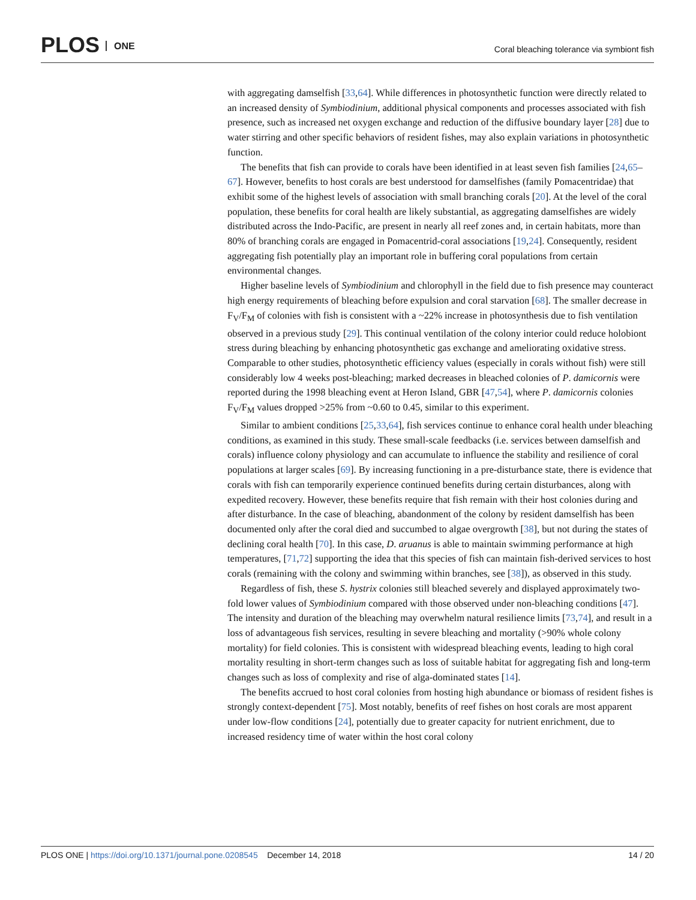PLOS ONE
Coral bleaching tolerance via symbiont fish
with aggregating damselfish [33,64]. While differences in photosynthetic function were directly related to an increased density of Symbiodinium, additional physical components and processes associated with fish presence, such as increased net oxygen exchange and reduction of the diffusive boundary layer [28] due to water stirring and other specific behaviors of resident fishes, may also explain variations in photosynthetic function.
The benefits that fish can provide to corals have been identified in at least seven fish families [24,65–67]. However, benefits to host corals are best understood for damselfishes (family Pomacentridae) that exhibit some of the highest levels of association with small branching corals [20]. At the level of the coral population, these benefits for coral health are likely substantial, as aggregating damselfishes are widely distributed across the Indo-Pacific, are present in nearly all reef zones and, in certain habitats, more than 80% of branching corals are engaged in Pomacentrid-coral associations [19,24]. Consequently, resident aggregating fish potentially play an important role in buffering coral populations from certain environmental changes.
Higher baseline levels of Symbiodinium and chlorophyll in the field due to fish presence may counteract high energy requirements of bleaching before expulsion and coral starvation [68]. The smaller decrease in F<sub>V</sub>/F<sub>M</sub> of colonies with fish is consistent with a ~22% increase in photosynthesis due to fish ventilation observed in a previous study [29]. This continual ventilation of the colony interior could reduce holobiont stress during bleaching by enhancing photosynthetic gas exchange and ameliorating oxidative stress. Comparable to other studies, photosynthetic efficiency values (especially in corals without fish) were still considerably low 4 weeks post-bleaching; marked decreases in bleached colonies of P. damicornis were reported during the 1998 bleaching event at Heron Island, GBR [47,54], where P. damicornis colonies F<sub>V</sub>/F<sub>M</sub> values dropped >25% from ~0.60 to 0.45, similar to this experiment.
Similar to ambient conditions [25,33,64], fish services continue to enhance coral health under bleaching conditions, as examined in this study. These small-scale feedbacks (i.e. services between damselfish and corals) influence colony physiology and can accumulate to influence the stability and resilience of coral populations at larger scales [69]. By increasing functioning in a pre-disturbance state, there is evidence that corals with fish can temporarily experience continued benefits during certain disturbances, along with expedited recovery. However, these benefits require that fish remain with their host colonies during and after disturbance. In the case of bleaching, abandonment of the colony by resident damselfish has been documented only after the coral died and succumbed to algae overgrowth [38], but not during the states of declining coral health [70]. In this case, D. aruanus is able to maintain swimming performance at high temperatures, [71,72] supporting the idea that this species of fish can maintain fish-derived services to host corals (remaining with the colony and swimming within branches, see [38]), as observed in this study.
Regardless of fish, these S. hystrix colonies still bleached severely and displayed approximately two-fold lower values of Symbiodinium compared with those observed under non-bleaching conditions [47]. The intensity and duration of the bleaching may overwhelm natural resilience limits [73,74], and result in a loss of advantageous fish services, resulting in severe bleaching and mortality (>90% whole colony mortality) for field colonies. This is consistent with widespread bleaching events, leading to high coral mortality resulting in short-term changes such as loss of suitable habitat for aggregating fish and long-term changes such as loss of complexity and rise of alga-dominated states [14].
The benefits accrued to host coral colonies from hosting high abundance or biomass of resident fishes is strongly context-dependent [75]. Most notably, benefits of reef fishes on host corals are most apparent under low-flow conditions [24], potentially due to greater capacity for nutrient enrichment, due to increased residency time of water within the host coral colony
PLOS ONE | https://doi.org/10.1371/journal.pone.0208545 December 14, 2018 14 / 20